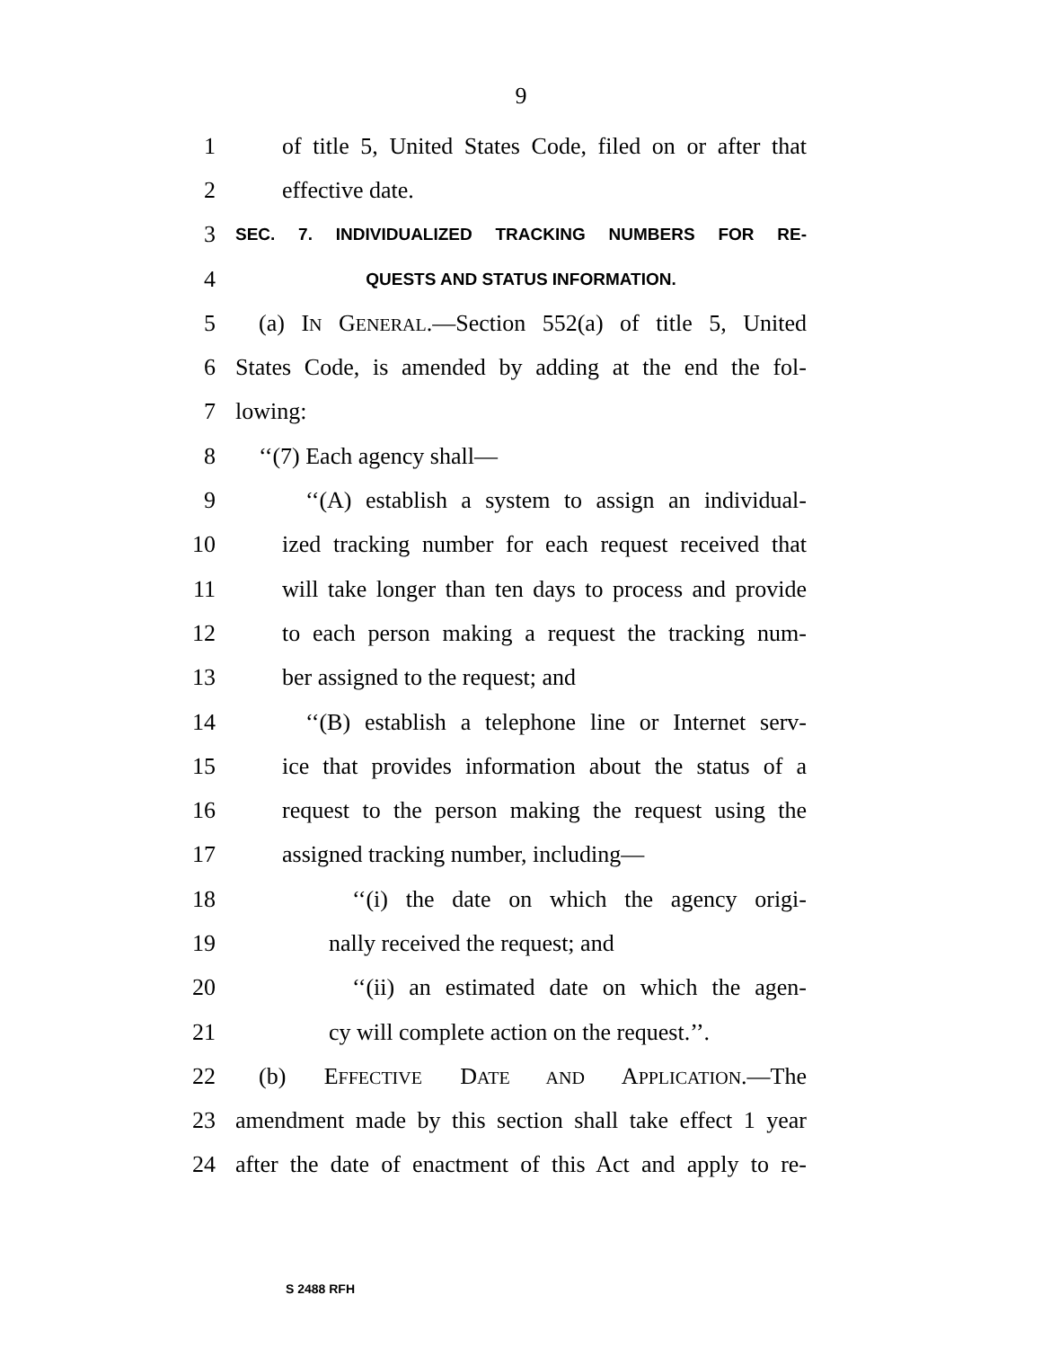9
1 of title 5, United States Code, filed on or after that
2 effective date.
3 SEC. 7. INDIVIDUALIZED TRACKING NUMBERS FOR RE-
4 QUESTS AND STATUS INFORMATION.
5 (a) IN GENERAL.—Section 552(a) of title 5, United
6 States Code, is amended by adding at the end the fol-
7 lowing:
8 ‘‘(7) Each agency shall—
9 ‘‘(A) establish a system to assign an individual-
10 ized tracking number for each request received that
11 will take longer than ten days to process and provide
12 to each person making a request the tracking num-
13 ber assigned to the request; and
14 ‘‘(B) establish a telephone line or Internet serv-
15 ice that provides information about the status of a
16 request to the person making the request using the
17 assigned tracking number, including—
18 ‘‘(i) the date on which the agency origi-
19 nally received the request; and
20 ‘‘(ii) an estimated date on which the agen-
21 cy will complete action on the request.’’.
22 (b) EFFECTIVE DATE AND APPLICATION.—The
23 amendment made by this section shall take effect 1 year
24 after the date of enactment of this Act and apply to re-
S 2488 RFH